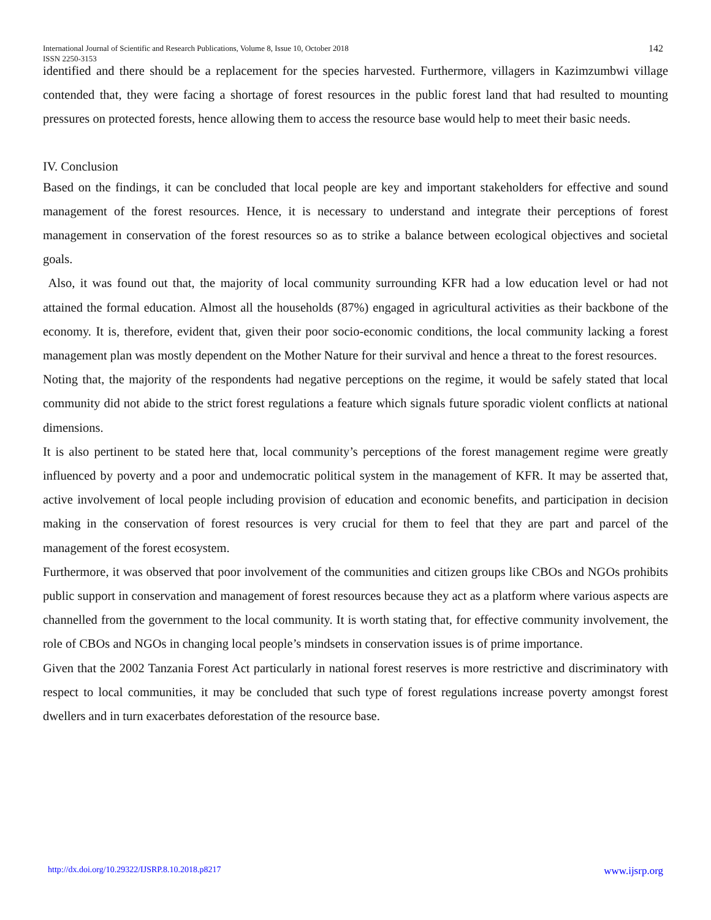International Journal of Scientific and Research Publications, Volume 8, Issue 10, October 2018
ISSN 2250-3153
142
identified and there should be a replacement for the species harvested. Furthermore, villagers in Kazimzumbwi village contended that, they were facing a shortage of forest resources in the public forest land that had resulted to mounting pressures on protected forests, hence allowing them to access the resource base would help to meet their basic needs.
IV. Conclusion
Based on the findings, it can be concluded that local people are key and important stakeholders for effective and sound management of the forest resources. Hence, it is necessary to understand and integrate their perceptions of forest management in conservation of the forest resources so as to strike a balance between ecological objectives and societal goals.
Also, it was found out that, the majority of local community surrounding KFR had a low education level or had not attained the formal education. Almost all the households (87%) engaged in agricultural activities as their backbone of the economy. It is, therefore, evident that, given their poor socio-economic conditions, the local community lacking a forest management plan was mostly dependent on the Mother Nature for their survival and hence a threat to the forest resources.
Noting that, the majority of the respondents had negative perceptions on the regime, it would be safely stated that local community did not abide to the strict forest regulations a feature which signals future sporadic violent conflicts at national dimensions.
It is also pertinent to be stated here that, local community’s perceptions of the forest management regime were greatly influenced by poverty and a poor and undemocratic political system in the management of KFR. It may be asserted that, active involvement of local people including provision of education and economic benefits, and participation in decision making in the conservation of forest resources is very crucial for them to feel that they are part and parcel of the management of the forest ecosystem.
Furthermore, it was observed that poor involvement of the communities and citizen groups like CBOs and NGOs prohibits public support in conservation and management of forest resources because they act as a platform where various aspects are channelled from the government to the local community. It is worth stating that, for effective community involvement, the role of CBOs and NGOs in changing local people’s mindsets in conservation issues is of prime importance.
Given that the 2002 Tanzania Forest Act particularly in national forest reserves is more restrictive and discriminatory with respect to local communities, it may be concluded that such type of forest regulations increase poverty amongst forest dwellers and in turn exacerbates deforestation of the resource base.
http://dx.doi.org/10.29322/IJSRP.8.10.2018.p8217 www.ijsrp.org